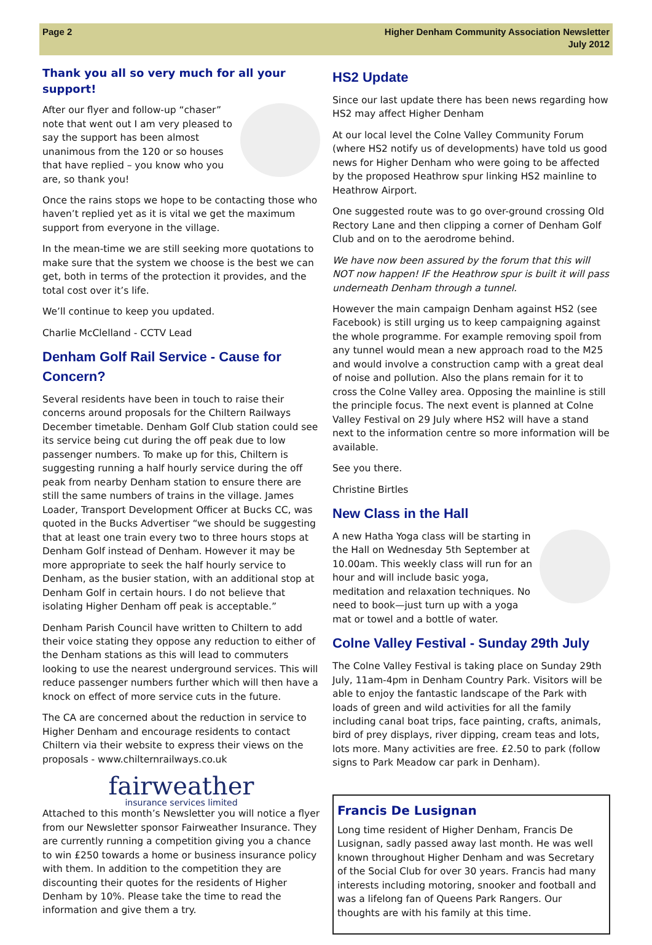Page 2 Higher Denham Community Association Newsletter
July 2012
Thank you all so very much for all your support!
After our flyer and follow-up “chaser” note that went out I am very pleased to say the support has been almost unanimous from the 120 or so houses that have replied – you know who you are, so thank you!
Once the rains stops we hope to be contacting those who haven’t replied yet as it is vital we get the maximum support from everyone in the village.
In the mean-time we are still seeking more quotations to make sure that the system we choose is the best we can get, both in terms of the protection it provides, and the total cost over it’s life.
We’ll continue to keep you updated.
Charlie McClelland - CCTV Lead
Denham Golf Rail Service - Cause for Concern?
Several residents have been in touch to raise their concerns around proposals for the Chiltern Railways December timetable. Denham Golf Club station could see its service being cut during the off peak due to low passenger numbers. To make up for this, Chiltern is suggesting running a half hourly service during the off peak from nearby Denham station to ensure there are still the same numbers of trains in the village. James Loader, Transport Development Officer at Bucks CC, was quoted in the Bucks Advertiser “we should be suggesting that at least one train every two to three hours stops at Denham Golf instead of Denham. However it may be more appropriate to seek the half hourly service to Denham, as the busier station, with an additional stop at Denham Golf in certain hours. I do not believe that isolating Higher Denham off peak is acceptable.”
Denham Parish Council have written to Chiltern to add their voice stating they oppose any reduction to either of the Denham stations as this will lead to commuters looking to use the nearest underground services. This will reduce passenger numbers further which will then have a knock on effect of more service cuts in the future.
The CA are concerned about the reduction in service to Higher Denham and encourage residents to contact Chiltern via their website to express their views on the proposals - www.chilternrailways.co.uk
fairweather
insurance services limited
Attached to this month’s Newsletter you will notice a flyer from our Newsletter sponsor Fairweather Insurance. They are currently running a competition giving you a chance to win £250 towards a home or business insurance policy with them. In addition to the competition they are discounting their quotes for the residents of Higher Denham by 10%. Please take the time to read the information and give them a try.
HS2 Update
Since our last update there has been news regarding how HS2 may affect Higher Denham
At our local level the Colne Valley Community Forum (where HS2 notify us of developments) have told us good news for Higher Denham who were going to be affected by the proposed Heathrow spur linking HS2 mainline to Heathrow Airport.
One suggested route was to go over-ground crossing Old Rectory Lane and then clipping a corner of Denham Golf Club and on to the aerodrome behind.
We have now been assured by the forum that this will NOT now happen! IF the Heathrow spur is built it will pass underneath Denham through a tunnel.
However the main campaign Denham against HS2 (see Facebook) is still urging us to keep campaigning against the whole programme. For example removing spoil from any tunnel would mean a new approach road to the M25 and would involve a construction camp with a great deal of noise and pollution. Also the plans remain for it to cross the Colne Valley area. Opposing the mainline is still the principle focus. The next event is planned at Colne Valley Festival on 29 July where HS2 will have a stand next to the information centre so more information will be available.
See you there.
Christine Birtles
New Class in the Hall
A new Hatha Yoga class will be starting in the Hall on Wednesday 5th September at 10.00am. This weekly class will run for an hour and will include basic yoga, meditation and relaxation techniques. No need to book—just turn up with a yoga mat or towel and a bottle of water.
Colne Valley Festival - Sunday 29th July
The Colne Valley Festival is taking place on Sunday 29th July, 11am-4pm in Denham Country Park. Visitors will be able to enjoy the fantastic landscape of the Park with loads of green and wild activities for all the family including canal boat trips, face painting, crafts, animals, bird of prey displays, river dipping, cream teas and lots, lots more. Many activities are free. £2.50 to park (follow signs to Park Meadow car park in Denham).
Francis De Lusignan
Long time resident of Higher Denham, Francis De Lusignan, sadly passed away last month. He was well known throughout Higher Denham and was Secretary of the Social Club for over 30 years. Francis had many interests including motoring, snooker and football and was a lifelong fan of Queens Park Rangers. Our thoughts are with his family at this time.